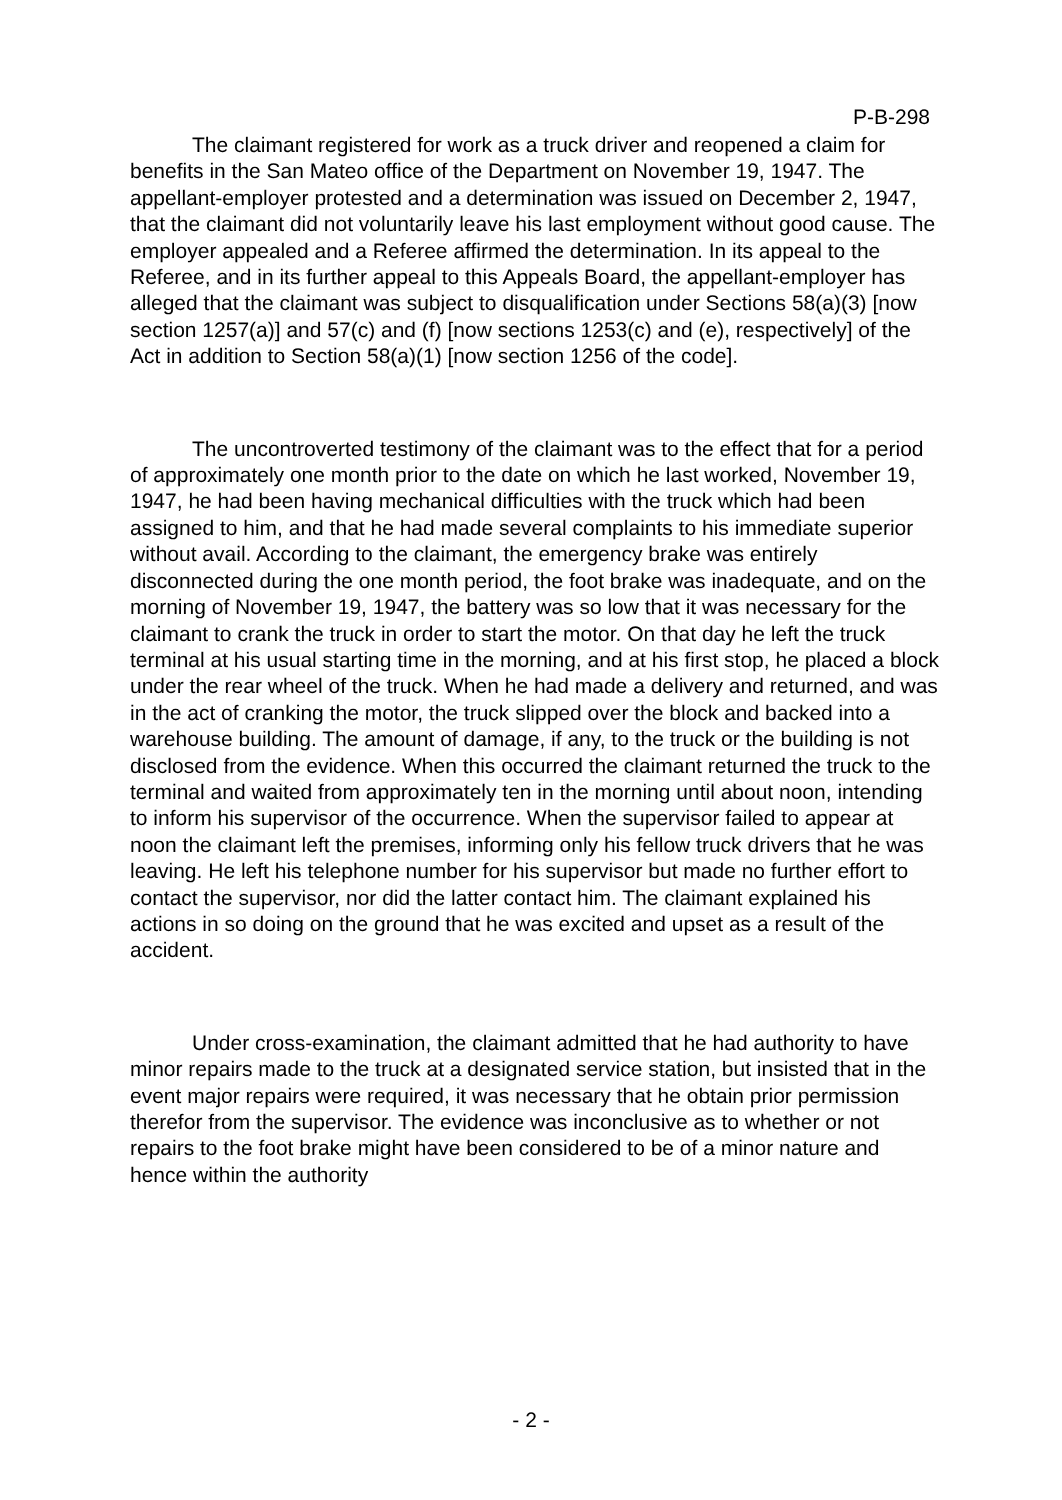P-B-298
The claimant registered for work as a truck driver and reopened a claim for benefits in the San Mateo office of the Department on November 19, 1947. The appellant-employer protested and a determination was issued on December 2, 1947, that the claimant did not voluntarily leave his last employment without good cause. The employer appealed and a Referee affirmed the determination. In its appeal to the Referee, and in its further appeal to this Appeals Board, the appellant-employer has alleged that the claimant was subject to disqualification under Sections 58(a)(3) [now section 1257(a)] and 57(c) and (f) [now sections 1253(c) and (e), respectively] of the Act in addition to Section 58(a)(1) [now section 1256 of the code].
The uncontroverted testimony of the claimant was to the effect that for a period of approximately one month prior to the date on which he last worked, November 19, 1947, he had been having mechanical difficulties with the truck which had been assigned to him, and that he had made several complaints to his immediate superior without avail. According to the claimant, the emergency brake was entirely disconnected during the one month period, the foot brake was inadequate, and on the morning of November 19, 1947, the battery was so low that it was necessary for the claimant to crank the truck in order to start the motor. On that day he left the truck terminal at his usual starting time in the morning, and at his first stop, he placed a block under the rear wheel of the truck. When he had made a delivery and returned, and was in the act of cranking the motor, the truck slipped over the block and backed into a warehouse building. The amount of damage, if any, to the truck or the building is not disclosed from the evidence. When this occurred the claimant returned the truck to the terminal and waited from approximately ten in the morning until about noon, intending to inform his supervisor of the occurrence. When the supervisor failed to appear at noon the claimant left the premises, informing only his fellow truck drivers that he was leaving. He left his telephone number for his supervisor but made no further effort to contact the supervisor, nor did the latter contact him. The claimant explained his actions in so doing on the ground that he was excited and upset as a result of the accident.
Under cross-examination, the claimant admitted that he had authority to have minor repairs made to the truck at a designated service station, but insisted that in the event major repairs were required, it was necessary that he obtain prior permission therefor from the supervisor. The evidence was inconclusive as to whether or not repairs to the foot brake might have been considered to be of a minor nature and hence within the authority
- 2 -